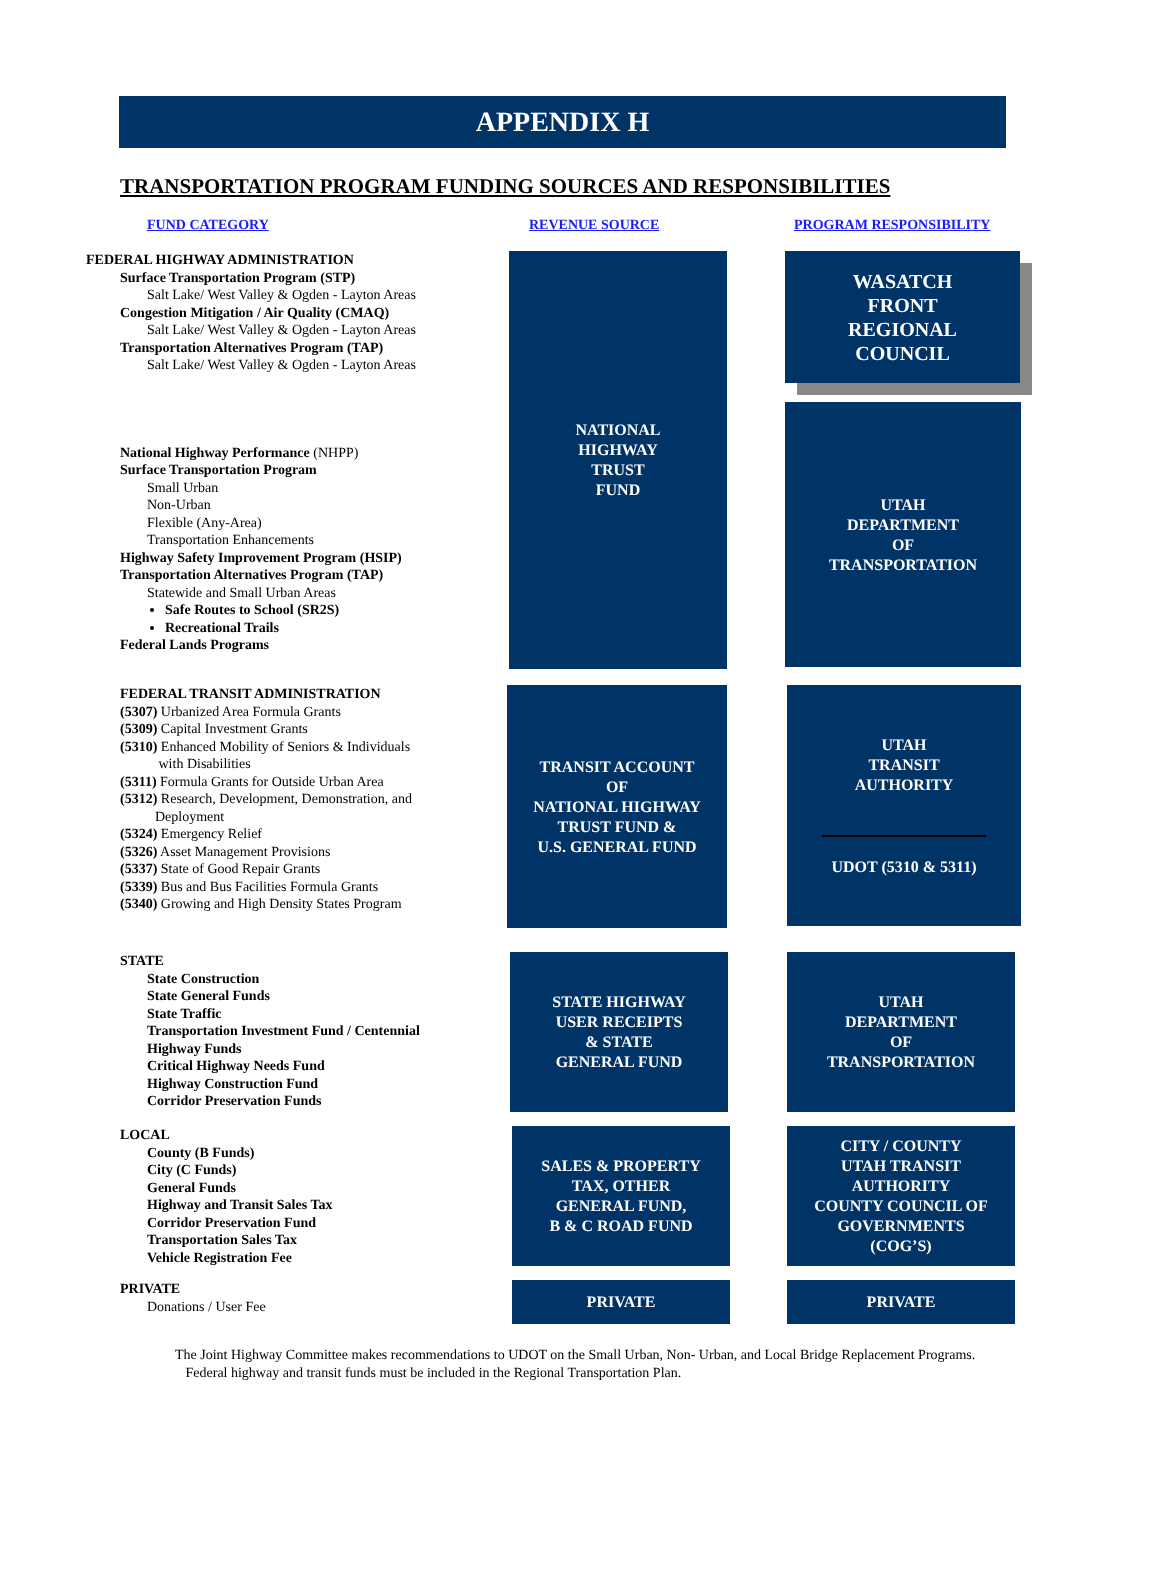APPENDIX H
TRANSPORTATION PROGRAM FUNDING SOURCES AND RESPONSIBILITIES
FUND CATEGORY REVENUE SOURCE PROGRAM RESPONSIBILITY
FEDERAL HIGHWAY ADMINISTRATION
Surface Transportation Program (STP)
Salt Lake/ West Valley & Ogden - Layton Areas
Congestion Mitigation / Air Quality (CMAQ)
Salt Lake/ West Valley & Ogden - Layton Areas
Transportation Alternatives Program (TAP)
Salt Lake/ West Valley & Ogden - Layton Areas
National Highway Performance (NHPP)
Surface Transportation Program
Small Urban
Non-Urban
Flexible (Any-Area)
Transportation Enhancements
Highway Safety Improvement Program (HSIP)
Transportation Alternatives Program (TAP)
Statewide and Small Urban Areas
Safe Routes to School (SR2S)
Recreational Trails
Federal Lands Programs
NATIONAL
HIGHWAY
TRUST
FUND
WASATCH
FRONT
REGIONAL
COUNCIL
UTAH
DEPARTMENT
OF
TRANSPORTATION
FEDERAL TRANSIT ADMINISTRATION
(5307) Urbanized Area Formula Grants
(5309) Capital Investment Grants
(5310) Enhanced Mobility of Seniors & Individuals
with Disabilities
(5311) Formula Grants for Outside Urban Area
(5312) Research, Development, Demonstration, and
Deployment
(5324) Emergency Relief
(5326) Asset Management Provisions
(5337) State of Good Repair Grants
(5339) Bus and Bus Facilities Formula Grants
(5340) Growing and High Density States Program
TRANSIT ACCOUNT
OF
NATIONAL HIGHWAY
TRUST FUND &
U.S. GENERAL FUND
UTAH
TRANSIT
AUTHORITY
UDOT (5310 & 5311)
STATE
State Construction
State General Funds
State Traffic
Transportation Investment Fund / Centennial
Highway Funds
Critical Highway Needs Fund
Highway Construction Fund
Corridor Preservation Funds
STATE HIGHWAY
USER RECEIPTS
& STATE
GENERAL FUND
UTAH
DEPARTMENT
OF
TRANSPORTATION
LOCAL
County (B Funds)
City (C Funds)
General Funds
Highway and Transit Sales Tax
Corridor Preservation Fund
Transportation Sales Tax
Vehicle Registration Fee
SALES & PROPERTY
TAX, OTHER
GENERAL FUND,
B & C ROAD FUND
CITY / COUNTY
UTAH TRANSIT
AUTHORITY
COUNTY COUNCIL OF
GOVERNMENTS
(COG’S)
PRIVATE
Donations / User Fee
PRIVATE PRIVATE
The Joint Highway Committee makes recommendations to UDOT on the Small Urban, Non- Urban, and Local Bridge Replacement Programs.
Federal highway and transit funds must be included in the Regional Transportation Plan.